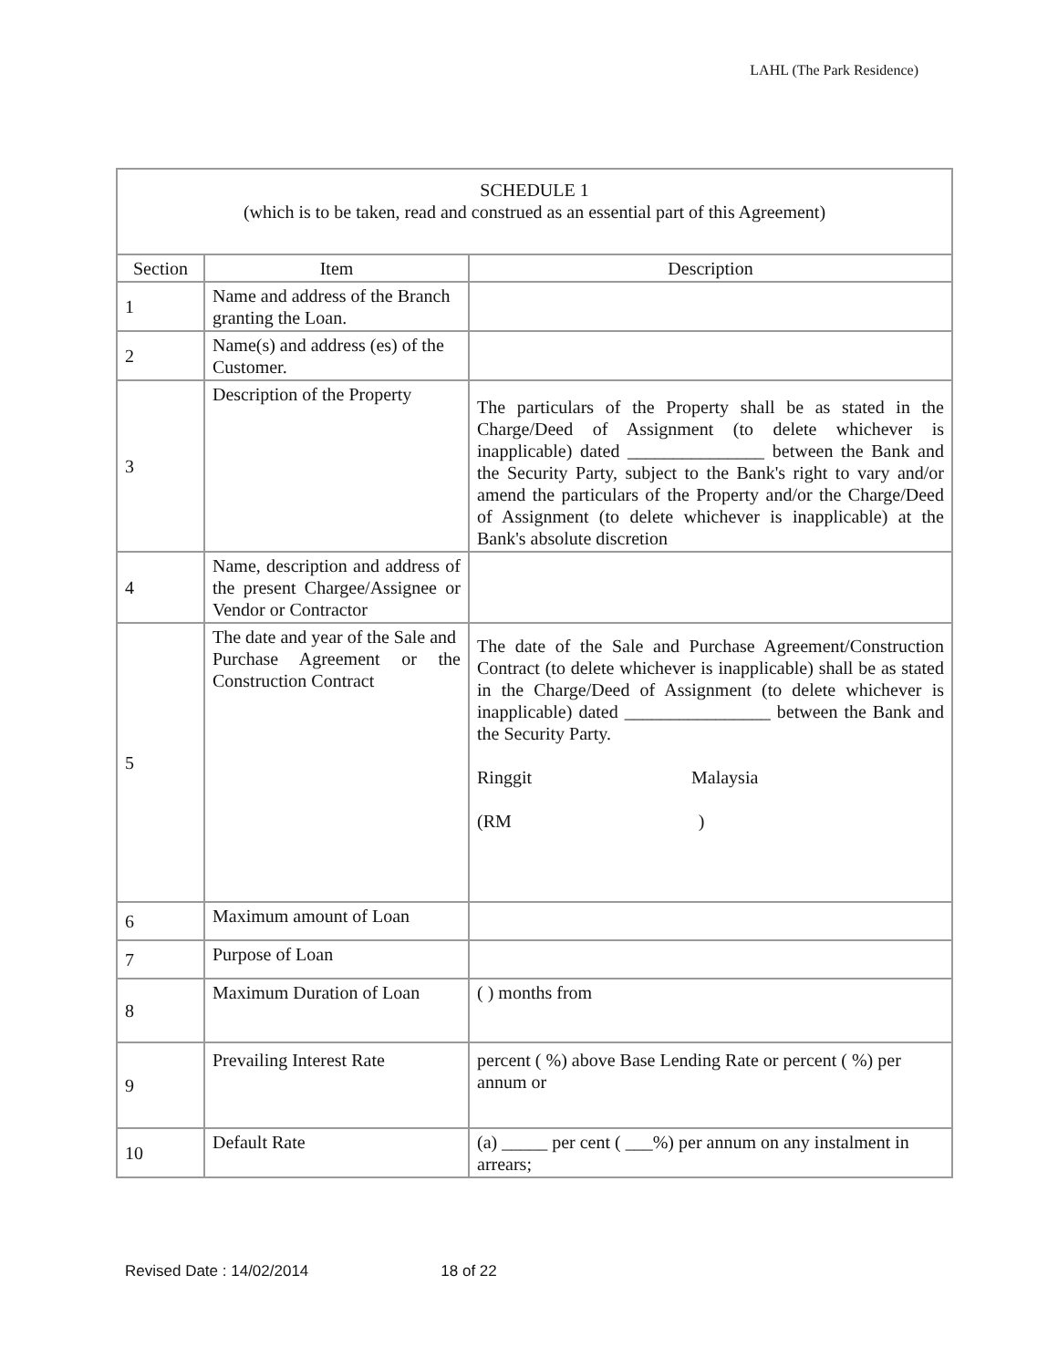LAHL (The Park Residence)
| SCHEDULE 1 (which is to be taken, read and construed as an essential part of this Agreement) | | |
| Section | Item | Description |
| 1 | Name and address of the Branch granting the Loan. | |
| 2 | Name(s) and address (es) of the Customer. | |
| 3 | Description of the Property | The particulars of the Property shall be as stated in the Charge/Deed of Assignment (to delete whichever is inapplicable) dated _______________ between the Bank and the Security Party, subject to the Bank's right to vary and/or amend the particulars of the Property and/or the Charge/Deed of Assignment (to delete whichever is inapplicable) at the Bank's absolute discretion |
| 4 | Name, description and address of the present Chargee/Assignee or Vendor or Contractor | |
| 5 | The date and year of the Sale and Purchase Agreement or the Construction Contract | The date of the Sale and Purchase Agreement/Construction Contract (to delete whichever is inapplicable) shall be as stated in the Charge/Deed of Assignment (to delete whichever is inapplicable) dated ________________ between the Bank and the Security Party. Ringgit Malaysia (RM ) |
| 6 | Maximum amount of Loan | |
| 7 | Purpose of Loan | |
| 8 | Maximum Duration of Loan | ( ) months from |
| 9 | Prevailing Interest Rate | percent ( %) above Base Lending Rate or percent ( %) per annum or |
| 10 | Default Rate | (a) _____ per cent ( ___%) per annum on any instalment in arrears; |
Revised Date : 14/02/2014 18 of 22